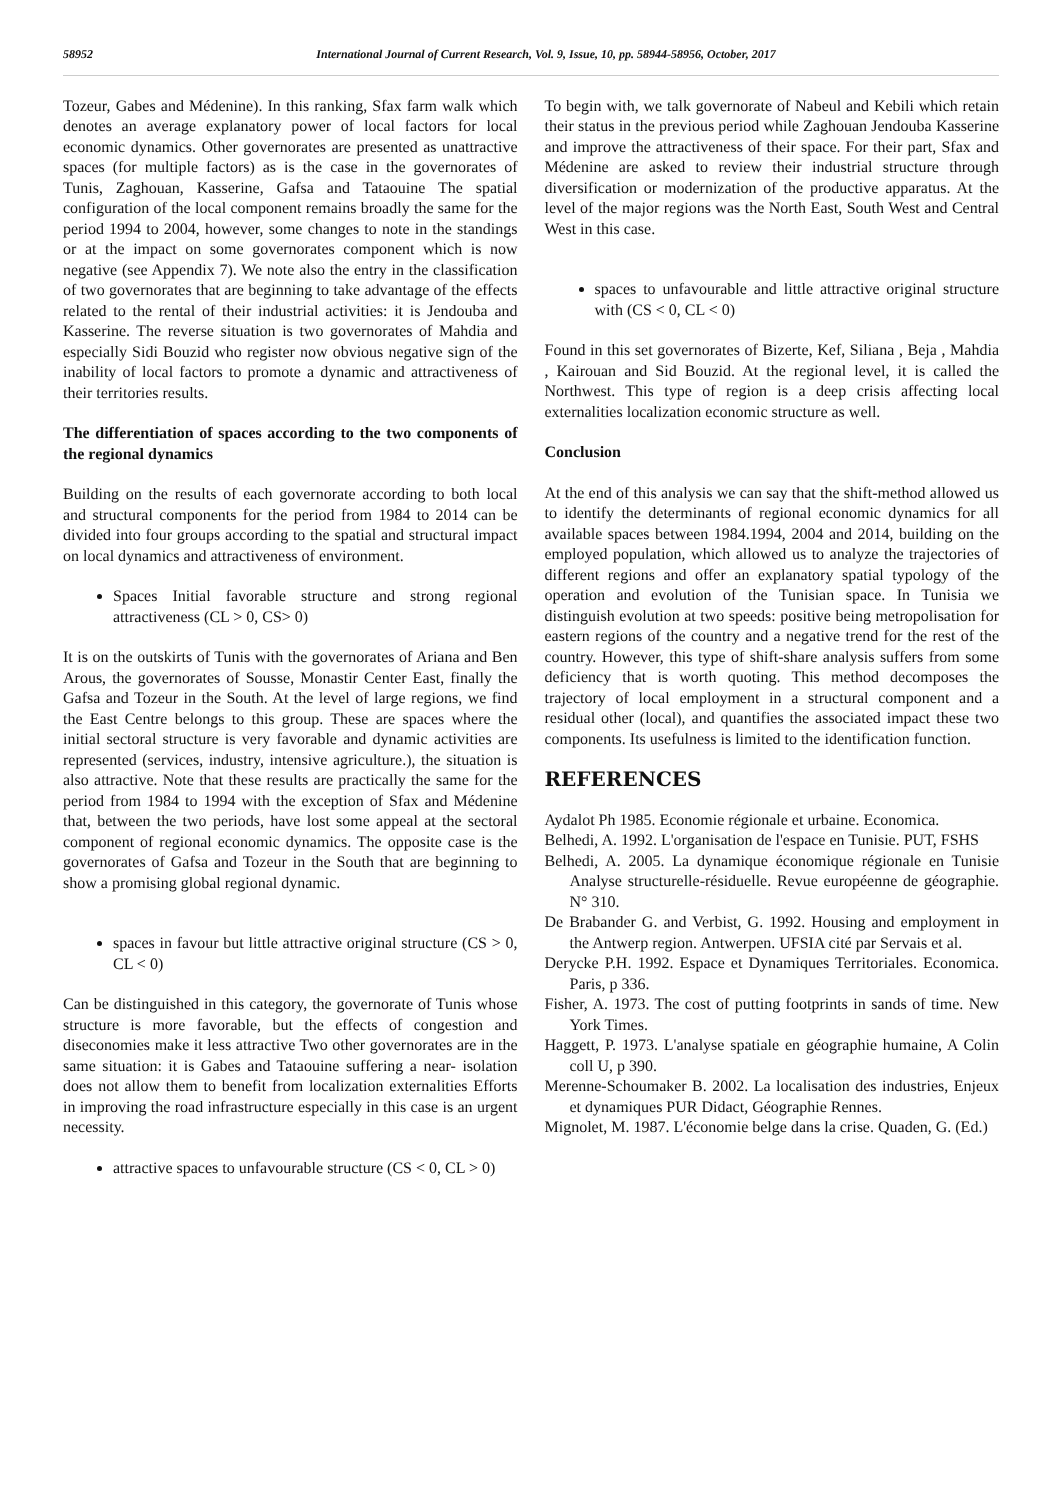58952 International Journal of Current Research, Vol. 9, Issue, 10, pp. 58944-58956, October, 2017
Tozeur, Gabes and Médenine). In this ranking, Sfax farm walk which denotes an average explanatory power of local factors for local economic dynamics. Other governorates are presented as unattractive spaces (for multiple factors) as is the case in the governorates of Tunis, Zaghouan, Kasserine, Gafsa and Tataouine The spatial configuration of the local component remains broadly the same for the period 1994 to 2004, however, some changes to note in the standings or at the impact on some governorates component which is now negative (see Appendix 7). We note also the entry in the classification of two governorates that are beginning to take advantage of the effects related to the rental of their industrial activities: it is Jendouba and Kasserine. The reverse situation is two governorates of Mahdia and especially Sidi Bouzid who register now obvious negative sign of the inability of local factors to promote a dynamic and attractiveness of their territories results.
The differentiation of spaces according to the two components of the regional dynamics
Building on the results of each governorate according to both local and structural components for the period from 1984 to 2014 can be divided into four groups according to the spatial and structural impact on local dynamics and attractiveness of environment.
Spaces Initial favorable structure and strong regional attractiveness (CL > 0, CS> 0)
It is on the outskirts of Tunis with the governorates of Ariana and Ben Arous, the governorates of Sousse, Monastir Center East, finally the Gafsa and Tozeur in the South. At the level of large regions, we find the East Centre belongs to this group. These are spaces where the initial sectoral structure is very favorable and dynamic activities are represented (services, industry, intensive agriculture.), the situation is also attractive. Note that these results are practically the same for the period from 1984 to 1994 with the exception of Sfax and Médenine that, between the two periods, have lost some appeal at the sectoral component of regional economic dynamics. The opposite case is the governorates of Gafsa and Tozeur in the South that are beginning to show a promising global regional dynamic.
spaces in favour but little attractive original structure (CS > 0, CL < 0)
Can be distinguished in this category, the governorate of Tunis whose structure is more favorable, but the effects of congestion and diseconomies make it less attractive Two other governorates are in the same situation: it is Gabes and Tataouine suffering a near- isolation does not allow them to benefit from localization externalities Efforts in improving the road infrastructure especially in this case is an urgent necessity.
attractive spaces to unfavourable structure (CS < 0, CL > 0)
To begin with, we talk governorate of Nabeul and Kebili which retain their status in the previous period while Zaghouan Jendouba Kasserine and improve the attractiveness of their space. For their part, Sfax and Médenine are asked to review their industrial structure through diversification or modernization of the productive apparatus. At the level of the major regions was the North East, South West and Central West in this case.
spaces to unfavourable and little attractive original structure with (CS < 0, CL < 0)
Found in this set governorates of Bizerte, Kef, Siliana , Beja , Mahdia , Kairouan and Sid Bouzid. At the regional level, it is called the Northwest. This type of region is a deep crisis affecting local externalities localization economic structure as well.
Conclusion
At the end of this analysis we can say that the shift-method allowed us to identify the determinants of regional economic dynamics for all available spaces between 1984.1994, 2004 and 2014, building on the employed population, which allowed us to analyze the trajectories of different regions and offer an explanatory spatial typology of the operation and evolution of the Tunisian space. In Tunisia we distinguish evolution at two speeds: positive being metropolisation for eastern regions of the country and a negative trend for the rest of the country. However, this type of shift-share analysis suffers from some deficiency that is worth quoting. This method decomposes the trajectory of local employment in a structural component and a residual other (local), and quantifies the associated impact these two components. Its usefulness is limited to the identification function.
REFERENCES
Aydalot Ph 1985. Economie régionale et urbaine. Economica.
Belhedi, A. 1992. L'organisation de l'espace en Tunisie. PUT, FSHS
Belhedi, A. 2005. La dynamique économique régionale en Tunisie Analyse structurelle-résiduelle. Revue européenne de géographie. N° 310.
De Brabander G. and Verbist, G. 1992. Housing and employment in the Antwerp region. Antwerpen. UFSIA cité par Servais et al.
Derycke P.H. 1992. Espace et Dynamiques Territoriales. Economica. Paris, p 336.
Fisher, A. 1973. The cost of putting footprints in sands of time. New York Times.
Haggett, P. 1973. L'analyse spatiale en géographie humaine, A Colin coll U, p 390.
Merenne-Schoumaker B. 2002. La localisation des industries, Enjeux et dynamiques PUR Didact, Géographie Rennes.
Mignolet, M. 1987. L'économie belge dans la crise. Quaden, G. (Ed.)